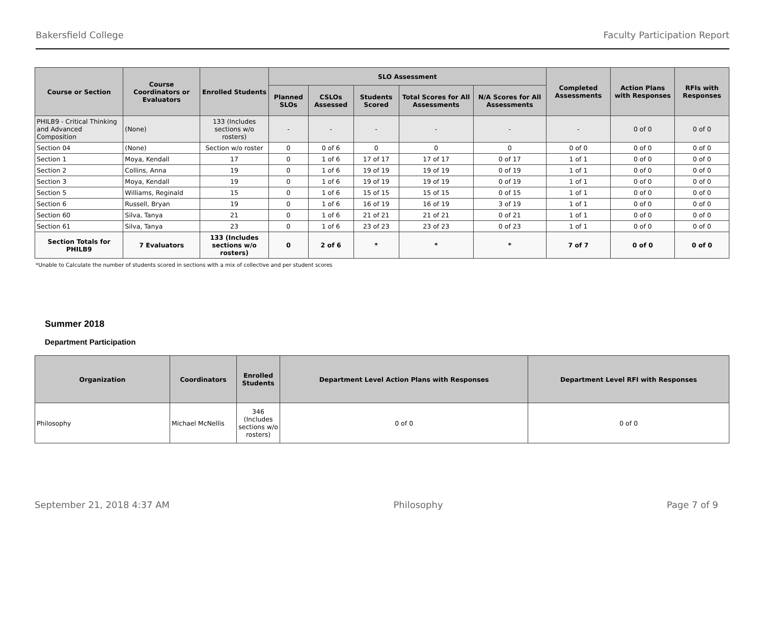Bakersfield College Faculty Participation Report
| Course or Section | Course Coordinators or Evaluators | Enrolled Students | SLO Assessment | | | | | Completed Assessments | Action Plans with Responses | RFIs with Responses |
| --- | --- | --- | --- | --- | --- | --- | --- | --- | --- | --- |
| | | | Planned SLOs | CSLOs Assessed | Students Scored | Total Scores for All Assessments | N/A Scores for All Assessments | | | |
| PHILB9 - Critical Thinking and Advanced Composition | (None) | 133 (Includes sections w/o rosters) | - | - | - | - | - | - | 0 of 0 | 0 of 0 |
| Section 04 | (None) | Section w/o roster | 0 | 0 of 6 | 0 | 0 | 0 | 0 of 0 | 0 of 0 | 0 of 0 |
| Section 1 | Moya, Kendall | 17 | 0 | 1 of 6 | 17 of 17 | 17 of 17 | 0 of 17 | 1 of 1 | 0 of 0 | 0 of 0 |
| Section 2 | Collins, Anna | 19 | 0 | 1 of 6 | 19 of 19 | 19 of 19 | 0 of 19 | 1 of 1 | 0 of 0 | 0 of 0 |
| Section 3 | Moya, Kendall | 19 | 0 | 1 of 6 | 19 of 19 | 19 of 19 | 0 of 19 | 1 of 1 | 0 of 0 | 0 of 0 |
| Section 5 | Williams, Reginald | 15 | 0 | 1 of 6 | 15 of 15 | 15 of 15 | 0 of 15 | 1 of 1 | 0 of 0 | 0 of 0 |
| Section 6 | Russell, Bryan | 19 | 0 | 1 of 6 | 16 of 19 | 16 of 19 | 3 of 19 | 1 of 1 | 0 of 0 | 0 of 0 |
| Section 60 | Silva, Tanya | 21 | 0 | 1 of 6 | 21 of 21 | 21 of 21 | 0 of 21 | 1 of 1 | 0 of 0 | 0 of 0 |
| Section 61 | Silva, Tanya | 23 | 0 | 1 of 6 | 23 of 23 | 23 of 23 | 0 of 23 | 1 of 1 | 0 of 0 | 0 of 0 |
| Section Totals for PHILB9 | 7 Evaluators | 133 (Includes sections w/o rosters) | 0 | 2 of 6 | * | * | * | 7 of 7 | 0 of 0 | 0 of 0 |
*Unable to Calculate the number of students scored in sections with a mix of collective and per student scores
Summer 2018
Department Participation
| Organization | Coordinators | Enrolled Students | Department Level Action Plans with Responses | Department Level RFI with Responses |
| --- | --- | --- | --- | --- |
| Philosophy | Michael McNellis | 346 (Includes sections w/o rosters) | 0 of 0 | 0 of 0 |
September 21, 2018 4:37 AM Philosophy Page 7 of 9